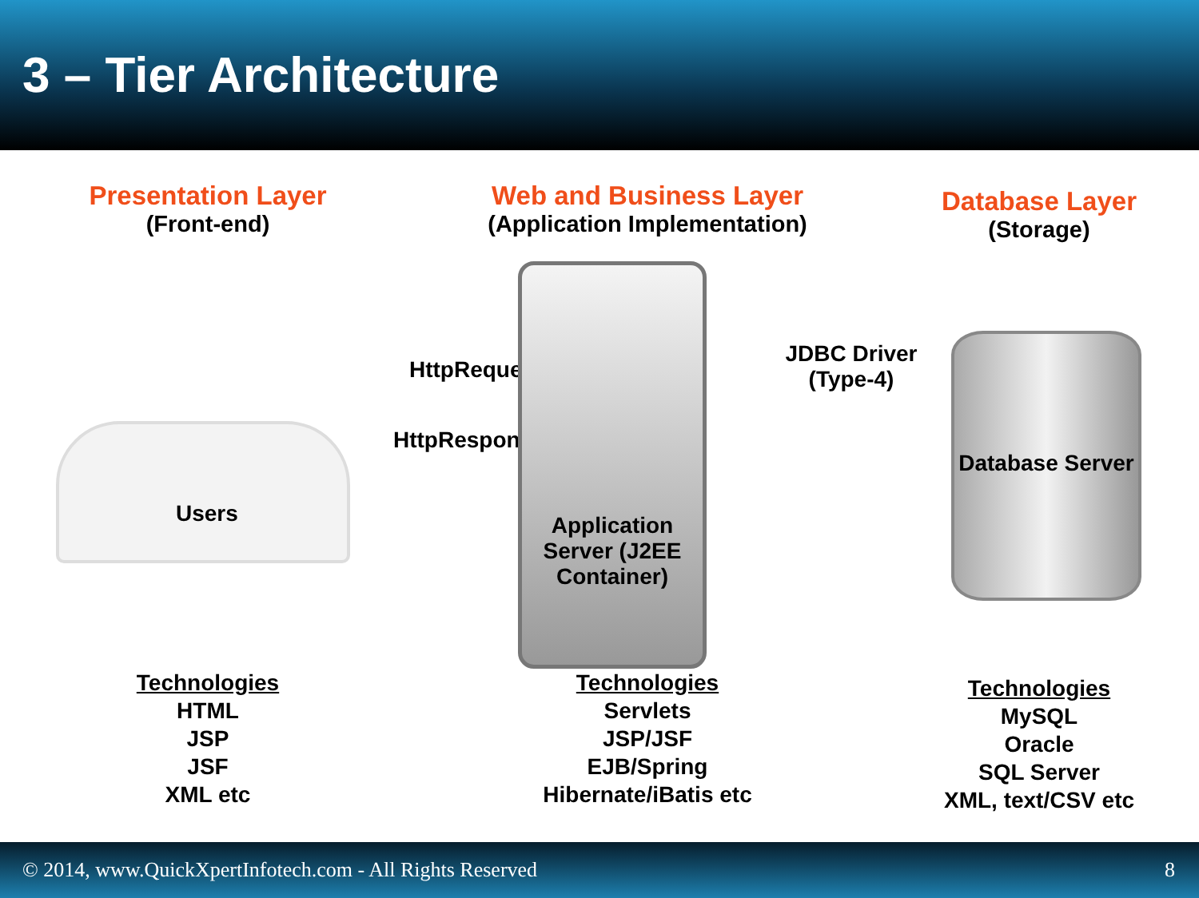3 – Tier Architecture
Presentation Layer
(Front-end)
Users
HttpRequest
HttpResponse
Technologies
HTML
JSP
JSF
XML etc
Web and Business Layer
(Application Implementation)
Application Server (J2EE Container)
JDBC Driver (Type-4)
Technologies
Servlets
JSP/JSF
EJB/Spring
Hibernate/iBatis etc
Database Layer
(Storage)
Database Server
Technologies
MySQL
Oracle
SQL Server
XML, text/CSV etc
© 2014, www.QuickXpertInfotech.com - All Rights Reserved 8